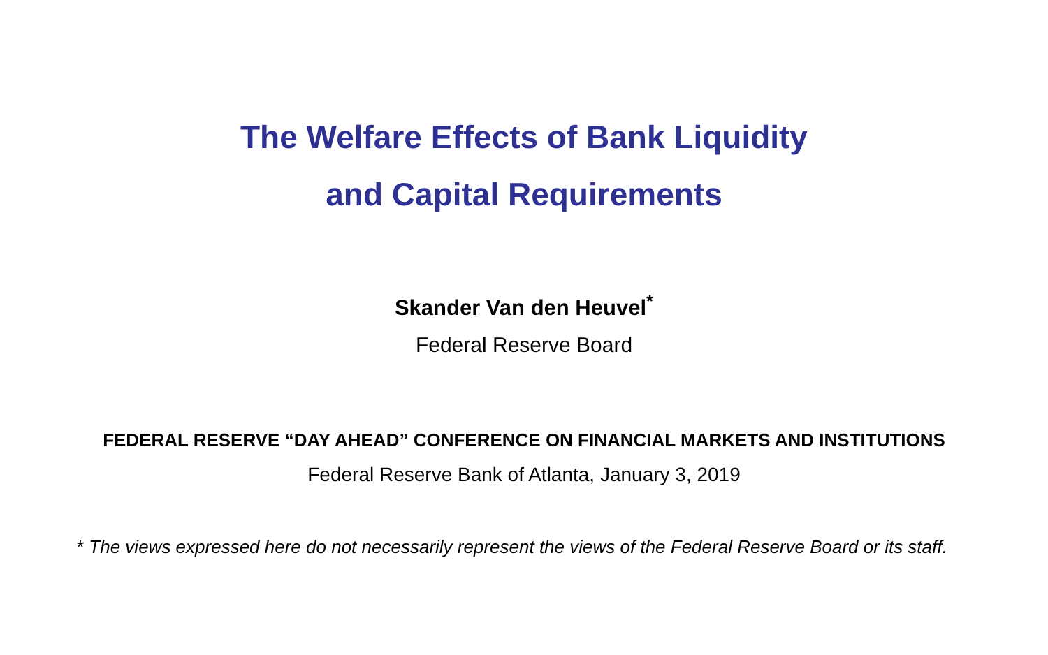The Welfare Effects of Bank Liquidity
and Capital Requirements
Skander Van den Heuvel<sup>*</sup>
Federal Reserve Board
FEDERAL RESERVE “DAY AHEAD” CONFERENCE ON FINANCIAL MARKETS AND INSTITUTIONS
Federal Reserve Bank of Atlanta, January 3, 2019
* The views expressed here do not necessarily represent the views of the Federal Reserve Board or its staff.